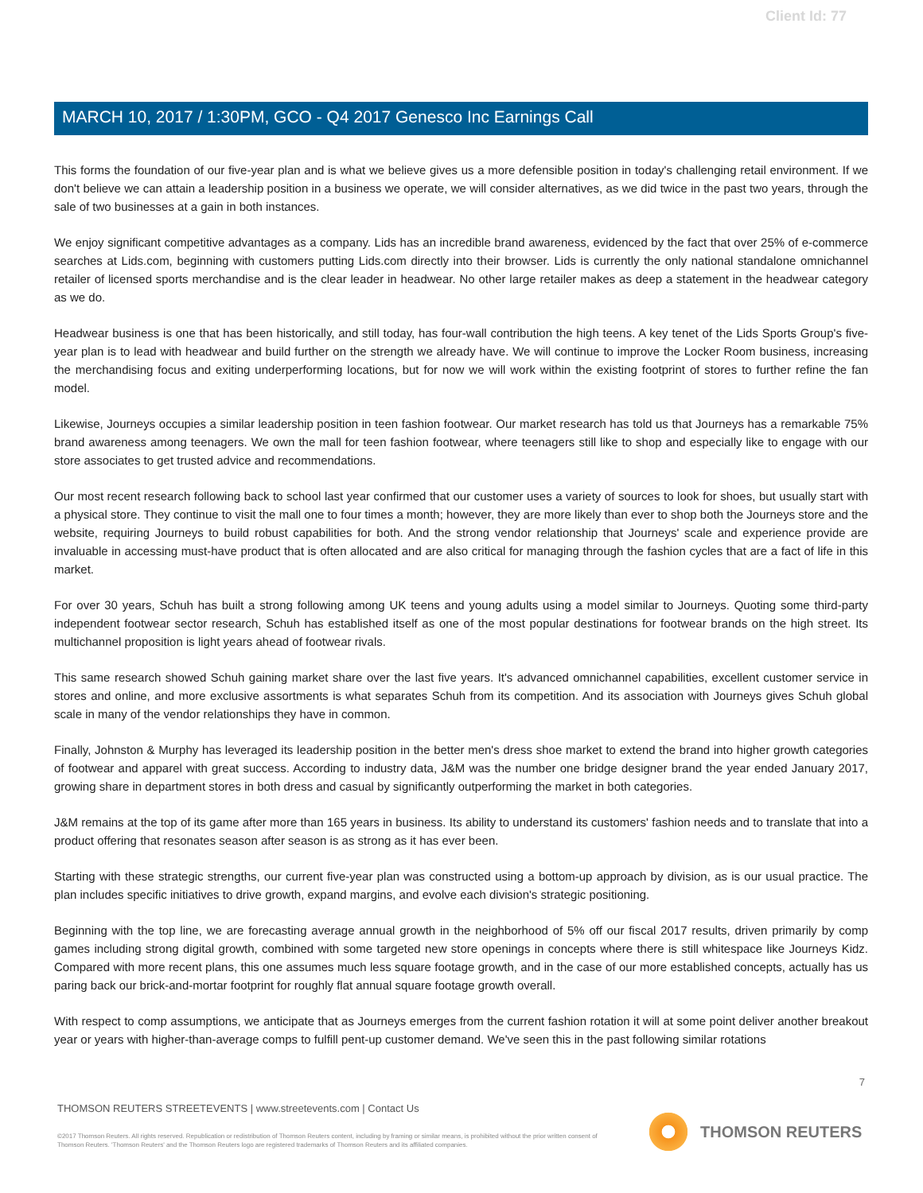Client Id: 77
MARCH 10, 2017 / 1:30PM, GCO - Q4 2017 Genesco Inc Earnings Call
This forms the foundation of our five-year plan and is what we believe gives us a more defensible position in today's challenging retail environment. If we don't believe we can attain a leadership position in a business we operate, we will consider alternatives, as we did twice in the past two years, through the sale of two businesses at a gain in both instances.
We enjoy significant competitive advantages as a company. Lids has an incredible brand awareness, evidenced by the fact that over 25% of e-commerce searches at Lids.com, beginning with customers putting Lids.com directly into their browser. Lids is currently the only national standalone omnichannel retailer of licensed sports merchandise and is the clear leader in headwear. No other large retailer makes as deep a statement in the headwear category as we do.
Headwear business is one that has been historically, and still today, has four-wall contribution the high teens. A key tenet of the Lids Sports Group's five-year plan is to lead with headwear and build further on the strength we already have. We will continue to improve the Locker Room business, increasing the merchandising focus and exiting underperforming locations, but for now we will work within the existing footprint of stores to further refine the fan model.
Likewise, Journeys occupies a similar leadership position in teen fashion footwear. Our market research has told us that Journeys has a remarkable 75% brand awareness among teenagers. We own the mall for teen fashion footwear, where teenagers still like to shop and especially like to engage with our store associates to get trusted advice and recommendations.
Our most recent research following back to school last year confirmed that our customer uses a variety of sources to look for shoes, but usually start with a physical store. They continue to visit the mall one to four times a month; however, they are more likely than ever to shop both the Journeys store and the website, requiring Journeys to build robust capabilities for both. And the strong vendor relationship that Journeys' scale and experience provide are invaluable in accessing must-have product that is often allocated and are also critical for managing through the fashion cycles that are a fact of life in this market.
For over 30 years, Schuh has built a strong following among UK teens and young adults using a model similar to Journeys. Quoting some third-party independent footwear sector research, Schuh has established itself as one of the most popular destinations for footwear brands on the high street. Its multichannel proposition is light years ahead of footwear rivals.
This same research showed Schuh gaining market share over the last five years. It's advanced omnichannel capabilities, excellent customer service in stores and online, and more exclusive assortments is what separates Schuh from its competition. And its association with Journeys gives Schuh global scale in many of the vendor relationships they have in common.
Finally, Johnston & Murphy has leveraged its leadership position in the better men's dress shoe market to extend the brand into higher growth categories of footwear and apparel with great success. According to industry data, J&M was the number one bridge designer brand the year ended January 2017, growing share in department stores in both dress and casual by significantly outperforming the market in both categories.
J&M remains at the top of its game after more than 165 years in business. Its ability to understand its customers' fashion needs and to translate that into a product offering that resonates season after season is as strong as it has ever been.
Starting with these strategic strengths, our current five-year plan was constructed using a bottom-up approach by division, as is our usual practice. The plan includes specific initiatives to drive growth, expand margins, and evolve each division's strategic positioning.
Beginning with the top line, we are forecasting average annual growth in the neighborhood of 5% off our fiscal 2017 results, driven primarily by comp games including strong digital growth, combined with some targeted new store openings in concepts where there is still whitespace like Journeys Kidz. Compared with more recent plans, this one assumes much less square footage growth, and in the case of our more established concepts, actually has us paring back our brick-and-mortar footprint for roughly flat annual square footage growth overall.
With respect to comp assumptions, we anticipate that as Journeys emerges from the current fashion rotation it will at some point deliver another breakout year or years with higher-than-average comps to fulfill pent-up customer demand. We've seen this in the past following similar rotations
7
THOMSON REUTERS STREETEVENTS | www.streetevents.com | Contact Us
©2017 Thomson Reuters. All rights reserved. Republication or redistribution of Thomson Reuters content, including by framing or similar means, is prohibited without the prior written consent of Thomson Reuters. 'Thomson Reuters' and the Thomson Reuters logo are registered trademarks of Thomson Reuters and its affiliated companies.
THOMSON REUTERS